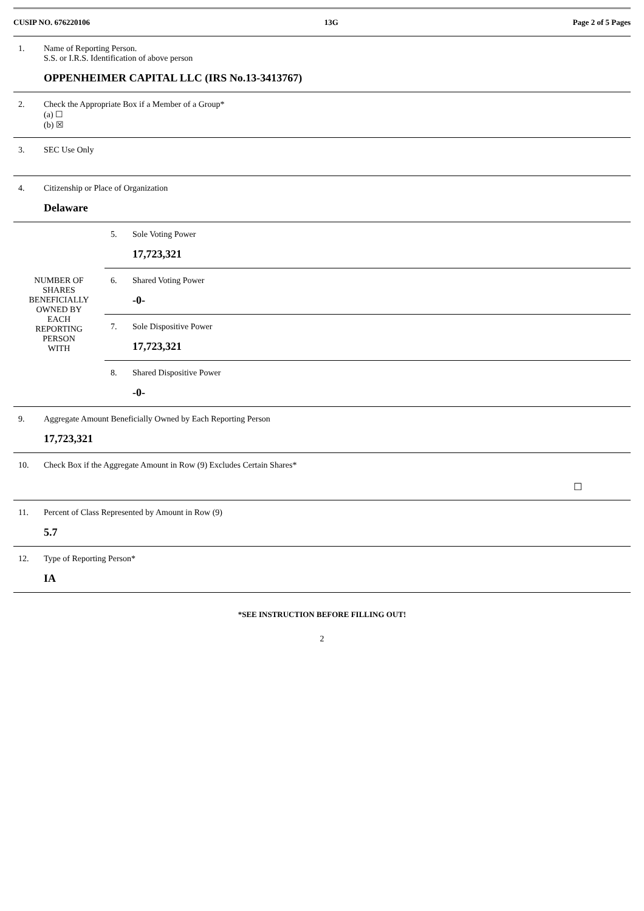CUSIP NO. 676220106 13G Page 2 of 5 Pages
| 1. | Name of Reporting Person. S.S. or I.R.S. Identification of above person OPPENHEIMER CAPITAL LLC (IRS No.13-3413767) |
| 2. | Check the Appropriate Box if a Member of a Group* (a) ☐ (b) ☒ |
| 3. | SEC Use Only |
| 4. | Citizenship or Place of Organization Delaware |
| / NUMBER OF SHARES BENEFICIALLY OWNED BY EACH REPORTING PERSON WITH / / 5. / Sole Voting Power 17,723,321 / / 6. / Shared Voting Power -0- / / 7. / Sole Dispositive Power 17,723,321 / / 8. / Shared Dispositive Power -0- / / | |
| 9. | Aggregate Amount Beneficially Owned by Each Reporting Person 17,723,321 |
| 10. | Check Box if the Aggregate Amount in Row (9) Excludes Certain Shares* ☐ |
| 11. | Percent of Class Represented by Amount in Row (9) 5.7 |
| 12. | Type of Reporting Person* IA |
*SEE INSTRUCTION BEFORE FILLING OUT!
2